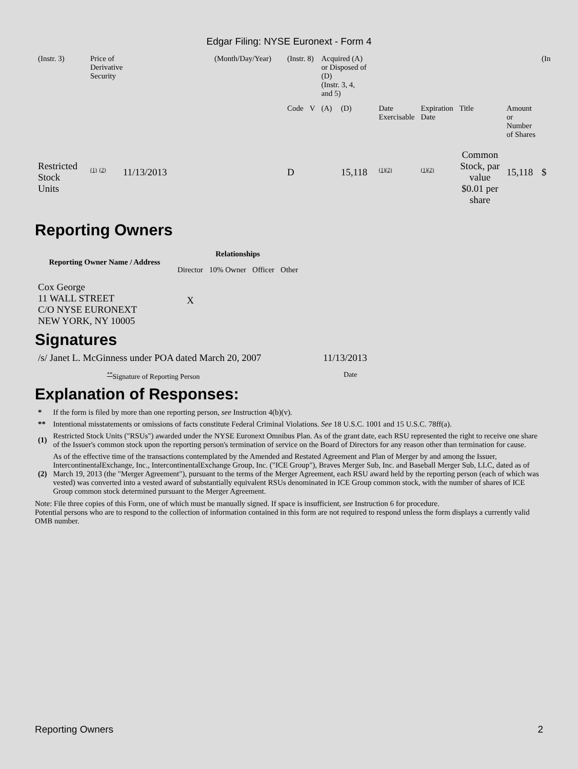Edgar Filing: NYSE Euronext - Form 4
| (Instr. 3) | Price of Derivative Security | (Month/Day/Year) | (Instr. 8) | | Acquired (A) or Disposed of (D) (Instr. 3, 4, and 5) | | | | | | (In |
| | | | Code | V | (A) | (D) | Date Exercisable | Expiration Date | Title | Amount or Number of Shares | |
| Restricted Stock Units | <sup>(1)</sup> <sup>(2)</sup> 11/13/2013 | | D | | | 15,118 | <sup>(1)(2)</sup> | <sup>(1)(2)</sup> | Common Stock, par value $0.01 per share | 15,118 | $ |
Reporting Owners
| Reporting Owner Name / Address | Relationships | | | |
| --- | --- | --- | --- | --- |
| | Director | 10% Owner | Officer | Other |
| Cox George 11 WALL STREET C/O NYSE EURONEXT NEW YORK, NY 10005 | X | | | |
Signatures
| /s/ Janet L. McGinness under POA dated March 20, 2007 | 11/13/2013 |
| <sup>**</sup> Signature of Reporting Person | Date |
Explanation of Responses:
| * | If the form is filed by more than one reporting person, see Instruction 4(b)(v). |
| ** | Intentional misstatements or omissions of facts constitute Federal Criminal Violations. See 18 U.S.C. 1001 and 15 U.S.C. 78ff(a). |
| (1) | Restricted Stock Units ("RSUs") awarded under the NYSE Euronext Omnibus Plan. As of the grant date, each RSU represented the right to receive one share of the Issuer's common stock upon the reporting person's termination of service on the Board of Directors for any reason other than termination for cause. |
| (2) | As of the effective time of the transactions contemplated by the Amended and Restated Agreement and Plan of Merger by and among the Issuer, IntercontinentalExchange, Inc., IntercontinentalExchange Group, Inc. ("ICE Group"), Braves Merger Sub, Inc. and Baseball Merger Sub, LLC, dated as of March 19, 2013 (the "Merger Agreement"), pursuant to the terms of the Merger Agreement, each RSU award held by the reporting person (each of which was vested) was converted into a vested award of substantially equivalent RSUs denominated in ICE Group common stock, with the number of shares of ICE Group common stock determined pursuant to the Merger Agreement. |
Note: File three copies of this Form, one of which must be manually signed. If space is insufficient, see Instruction 6 for procedure.
Potential persons who are to respond to the collection of information contained in this form are not required to respond unless the form displays a currently valid OMB number.
Reporting Owners 2